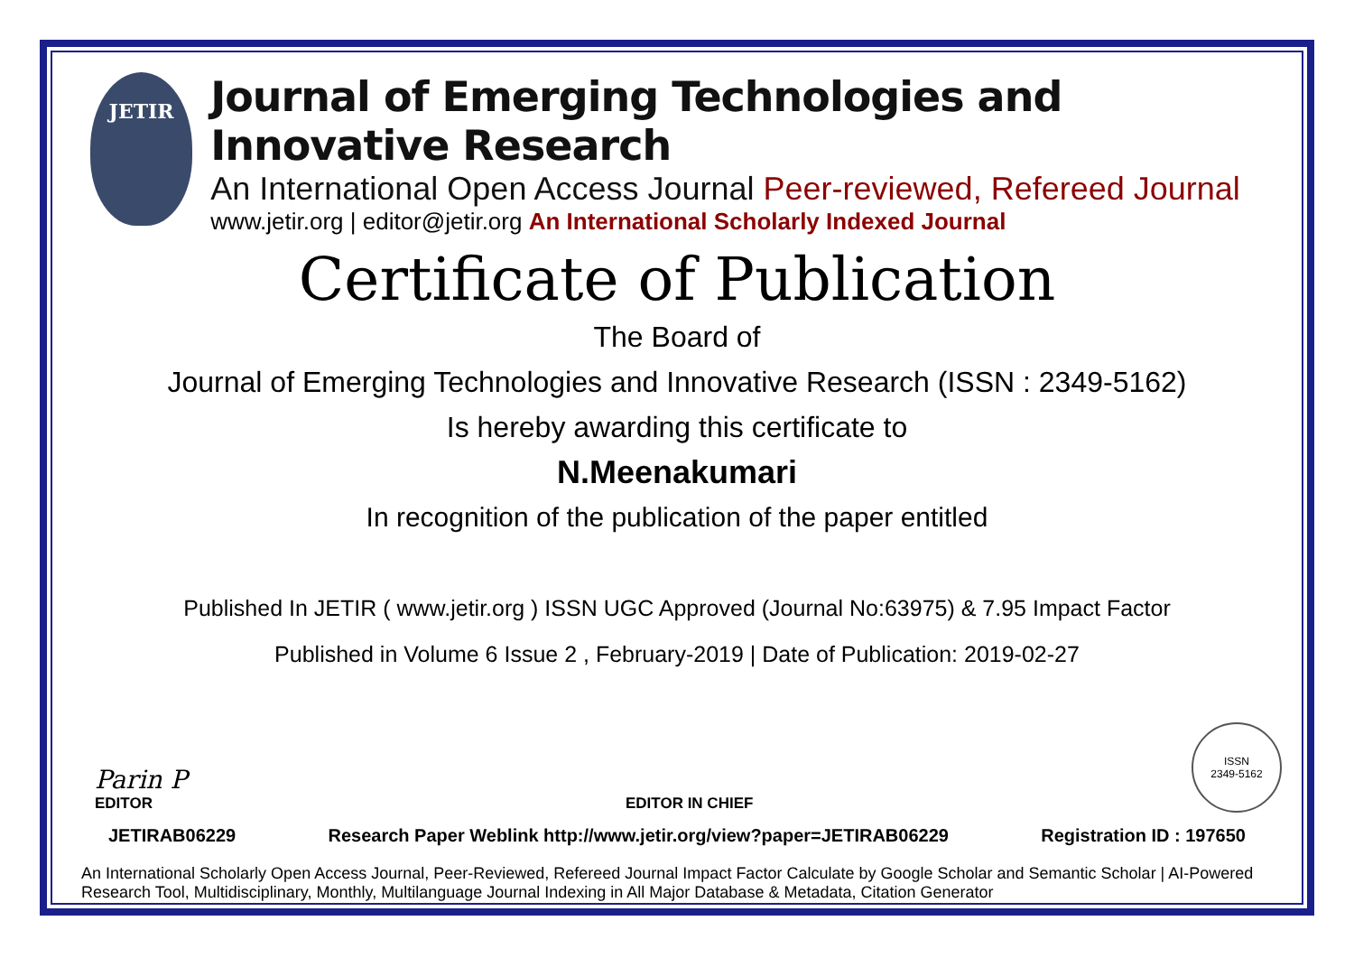JETIR
Journal of Emerging Technologies and Innovative Research
An International Open Access Journal Peer-reviewed, Refereed Journal
www.jetir.org | editor@jetir.org An International Scholarly Indexed Journal
Certificate of Publication
The Board of
Journal of Emerging Technologies and Innovative Research (ISSN : 2349-5162)
Is hereby awarding this certificate to
N.Meenakumari
In recognition of the publication of the paper entitled
Published In JETIR ( www.jetir.org ) ISSN UGC Approved (Journal No:63975) & 7.95 Impact Factor
Published in Volume 6 Issue 2 , February-2019 | Date of Publication: 2019-02-27
Parin P
EDITOR
EDITOR IN CHIEF
ISSN
2349-5162
JETIRAB06229 Research Paper Weblink http://www.jetir.org/view?paper=JETIRAB06229 Registration ID : 197650
An International Scholarly Open Access Journal, Peer-Reviewed, Refereed Journal Impact Factor Calculate by Google Scholar and Semantic Scholar | AI-Powered Research Tool, Multidisciplinary, Monthly, Multilanguage Journal Indexing in All Major Database & Metadata, Citation Generator